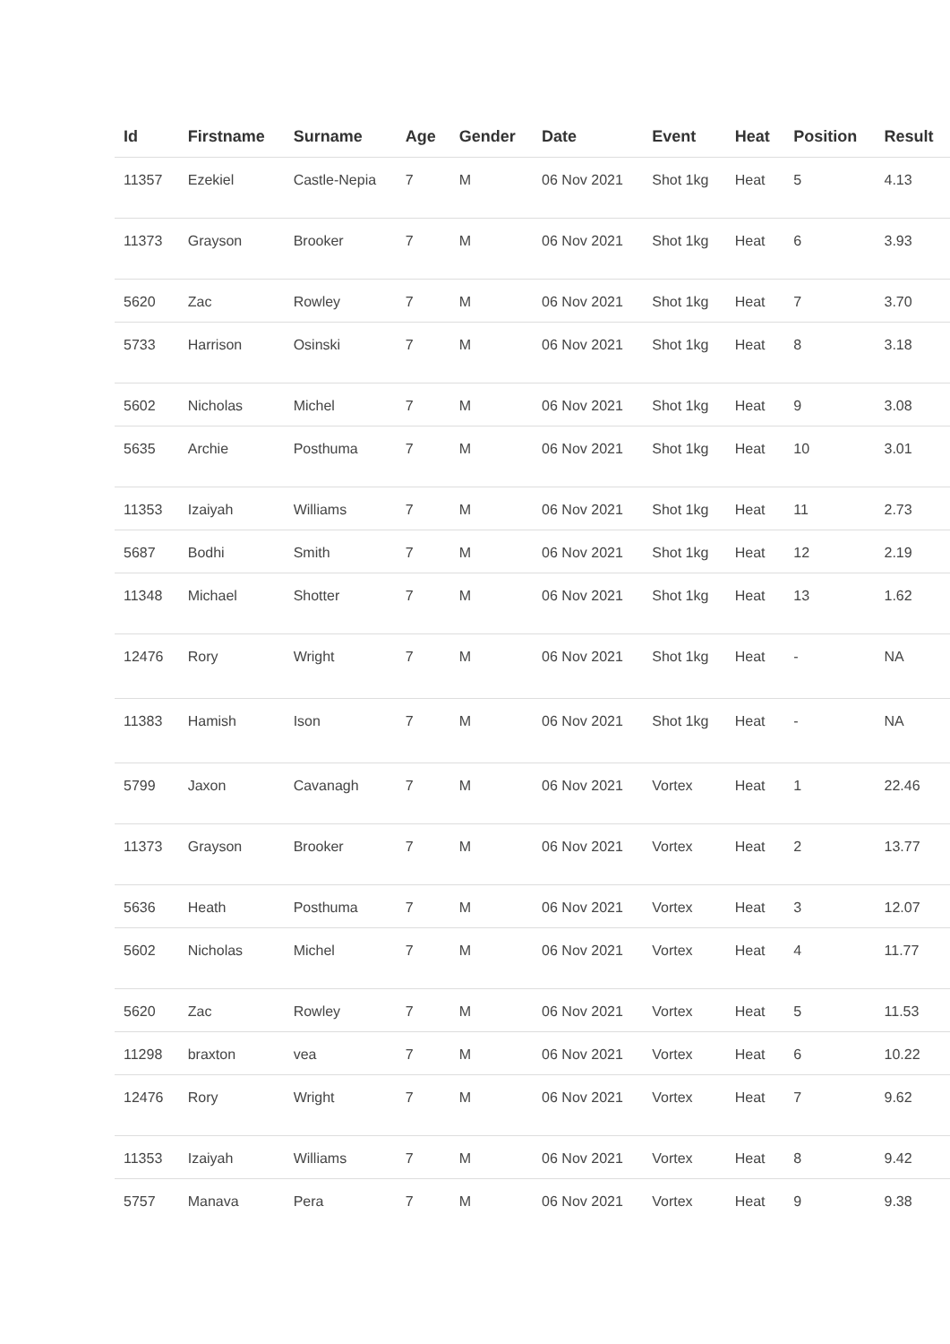| Id | Firstname | Surname | Age | Gender | Date | Event | Heat | Position | Result |
| --- | --- | --- | --- | --- | --- | --- | --- | --- | --- |
| 11357 | Ezekiel | Castle-Nepia | 7 | M | 06 Nov 2021 | Shot 1kg | Heat | 5 | 4.13 |
| 11373 | Grayson | Brooker | 7 | M | 06 Nov 2021 | Shot 1kg | Heat | 6 | 3.93 |
| 5620 | Zac | Rowley | 7 | M | 06 Nov 2021 | Shot 1kg | Heat | 7 | 3.70 |
| 5733 | Harrison | Osinski | 7 | M | 06 Nov 2021 | Shot 1kg | Heat | 8 | 3.18 |
| 5602 | Nicholas | Michel | 7 | M | 06 Nov 2021 | Shot 1kg | Heat | 9 | 3.08 |
| 5635 | Archie | Posthuma | 7 | M | 06 Nov 2021 | Shot 1kg | Heat | 10 | 3.01 |
| 11353 | Izaiyah | Williams | 7 | M | 06 Nov 2021 | Shot 1kg | Heat | 11 | 2.73 |
| 5687 | Bodhi | Smith | 7 | M | 06 Nov 2021 | Shot 1kg | Heat | 12 | 2.19 |
| 11348 | Michael | Shotter | 7 | M | 06 Nov 2021 | Shot 1kg | Heat | 13 | 1.62 |
| 12476 | Rory | Wright | 7 | M | 06 Nov 2021 | Shot 1kg | Heat | - | NA |
| 11383 | Hamish | Ison | 7 | M | 06 Nov 2021 | Shot 1kg | Heat | - | NA |
| 5799 | Jaxon | Cavanagh | 7 | M | 06 Nov 2021 | Vortex | Heat | 1 | 22.46 |
| 11373 | Grayson | Brooker | 7 | M | 06 Nov 2021 | Vortex | Heat | 2 | 13.77 |
| 5636 | Heath | Posthuma | 7 | M | 06 Nov 2021 | Vortex | Heat | 3 | 12.07 |
| 5602 | Nicholas | Michel | 7 | M | 06 Nov 2021 | Vortex | Heat | 4 | 11.77 |
| 5620 | Zac | Rowley | 7 | M | 06 Nov 2021 | Vortex | Heat | 5 | 11.53 |
| 11298 | braxton | vea | 7 | M | 06 Nov 2021 | Vortex | Heat | 6 | 10.22 |
| 12476 | Rory | Wright | 7 | M | 06 Nov 2021 | Vortex | Heat | 7 | 9.62 |
| 11353 | Izaiyah | Williams | 7 | M | 06 Nov 2021 | Vortex | Heat | 8 | 9.42 |
| 5757 | Manava | Pera | 7 | M | 06 Nov 2021 | Vortex | Heat | 9 | 9.38 |